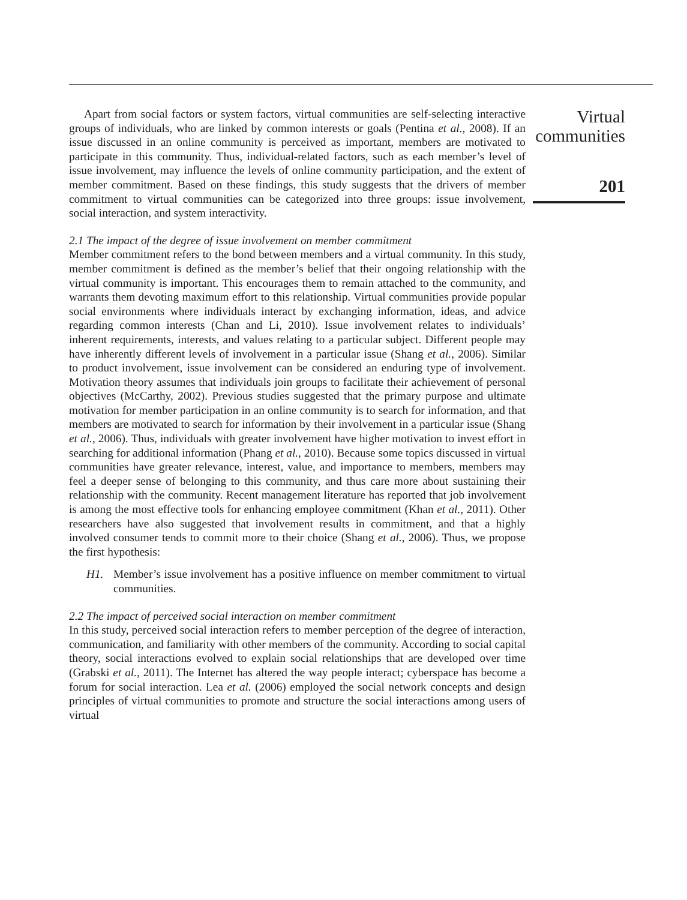Apart from social factors or system factors, virtual communities are self-selecting interactive groups of individuals, who are linked by common interests or goals (Pentina et al., 2008). If an issue discussed in an online community is perceived as important, members are motivated to participate in this community. Thus, individual-related factors, such as each member’s level of issue involvement, may influence the levels of online community participation, and the extent of member commitment. Based on these findings, this study suggests that the drivers of member commitment to virtual communities can be categorized into three groups: issue involvement, social interaction, and system interactivity.
2.1 The impact of the degree of issue involvement on member commitment
Member commitment refers to the bond between members and a virtual community. In this study, member commitment is defined as the member’s belief that their ongoing relationship with the virtual community is important. This encourages them to remain attached to the community, and warrants them devoting maximum effort to this relationship. Virtual communities provide popular social environments where individuals interact by exchanging information, ideas, and advice regarding common interests (Chan and Li, 2010). Issue involvement relates to individuals’ inherent requirements, interests, and values relating to a particular subject. Different people may have inherently different levels of involvement in a particular issue (Shang et al., 2006). Similar to product involvement, issue involvement can be considered an enduring type of involvement. Motivation theory assumes that individuals join groups to facilitate their achievement of personal objectives (McCarthy, 2002). Previous studies suggested that the primary purpose and ultimate motivation for member participation in an online community is to search for information, and that members are motivated to search for information by their involvement in a particular issue (Shang et al., 2006). Thus, individuals with greater involvement have higher motivation to invest effort in searching for additional information (Phang et al., 2010). Because some topics discussed in virtual communities have greater relevance, interest, value, and importance to members, members may feel a deeper sense of belonging to this community, and thus care more about sustaining their relationship with the community. Recent management literature has reported that job involvement is among the most effective tools for enhancing employee commitment (Khan et al., 2011). Other researchers have also suggested that involvement results in commitment, and that a highly involved consumer tends to commit more to their choice (Shang et al., 2006). Thus, we propose the first hypothesis:
H1. Member’s issue involvement has a positive influence on member commitment to virtual communities.
2.2 The impact of perceived social interaction on member commitment
In this study, perceived social interaction refers to member perception of the degree of interaction, communication, and familiarity with other members of the community. According to social capital theory, social interactions evolved to explain social relationships that are developed over time (Grabski et al., 2011). The Internet has altered the way people interact; cyberspace has become a forum for social interaction. Lea et al. (2006) employed the social network concepts and design principles of virtual communities to promote and structure the social interactions among users of virtual
Virtual
communities
201